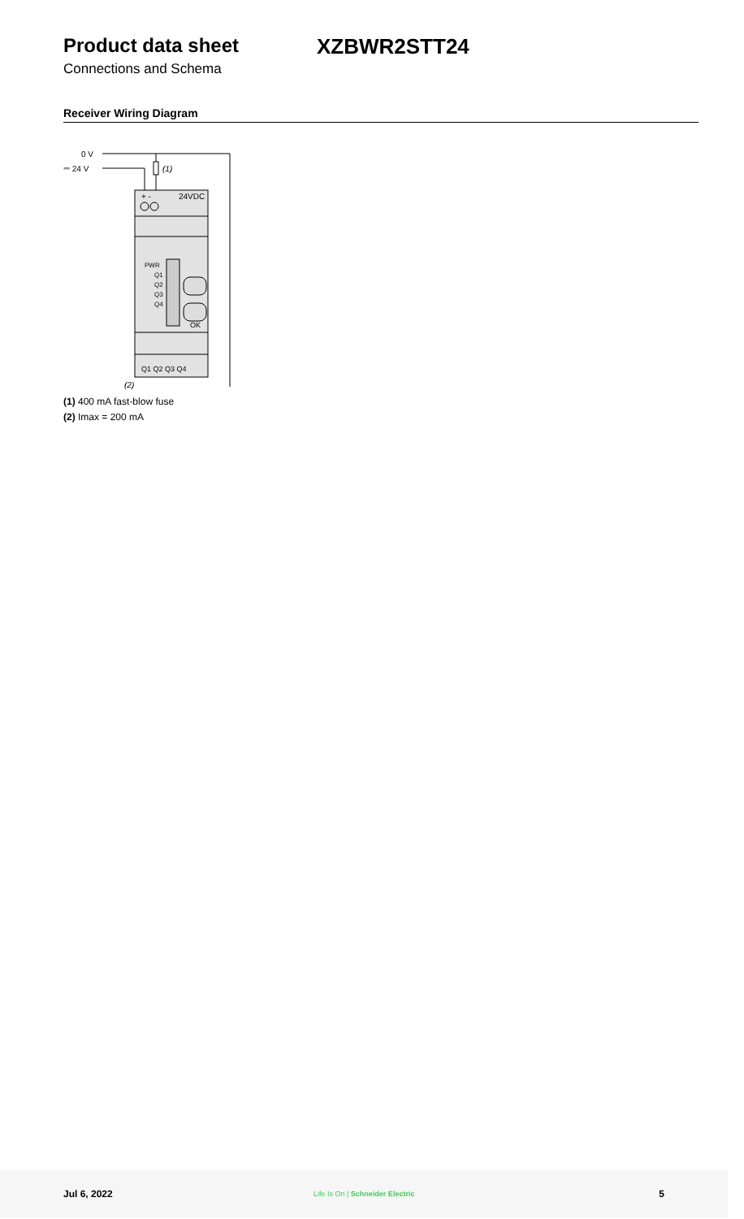Product data sheet XZBWR2STT24
Connections and Schema
Receiver Wiring Diagram
0 V
⎓ 24 V
(1)
+ -
24VDC
PWR
Q1
Q2
Q3
Q4
OK
Q1 Q2 Q3 Q4
(2)
(1) 400 mA fast-blow fuse
(2) Imax = 200 mA
Jul 6, 2022 Life Is On | Schneider Electric 5